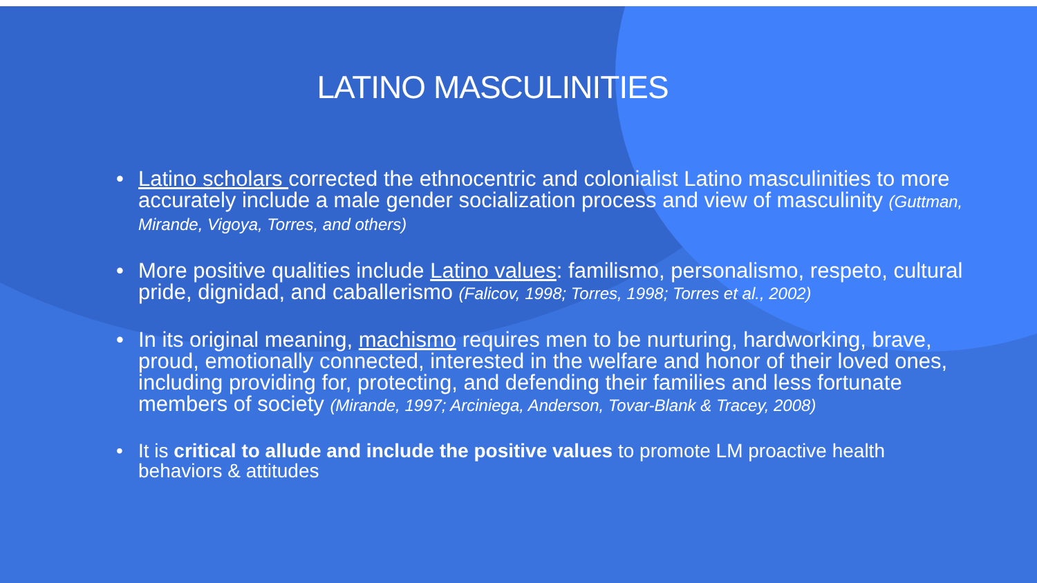LATINO MASCULINITIES
• Latino scholars corrected the ethnocentric and colonialist Latino masculinities to more accurately include a male gender socialization process and view of masculinity (Guttman, Mirande, Vigoya, Torres, and others)
• More positive qualities include Latino values: familismo, personalismo, respeto, cultural pride, dignidad, and caballerismo (Falicov, 1998; Torres, 1998; Torres et al., 2002)
• In its original meaning, machismo requires men to be nurturing, hardworking, brave, proud, emotionally connected, interested in the welfare and honor of their loved ones, including providing for, protecting, and defending their families and less fortunate members of society (Mirande, 1997; Arciniega, Anderson, Tovar-Blank & Tracey, 2008)
• It is critical to allude and include the positive values to promote LM proactive health behaviors & attitudes